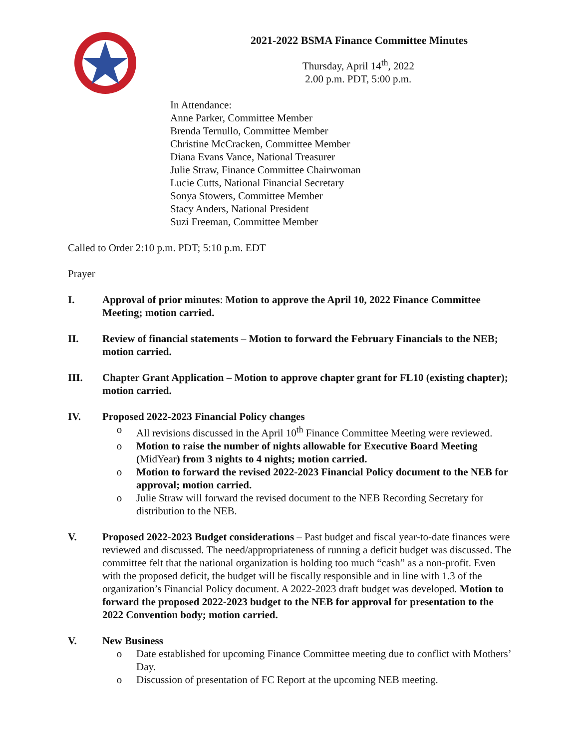2021-2022 BSMA Finance Committee Minutes
Thursday, April 14<sup>th</sup>, 2022
2.00 p.m. PDT, 5:00 p.m.
In Attendance:
Anne Parker, Committee Member
Brenda Ternullo, Committee Member
Christine McCracken, Committee Member
Diana Evans Vance, National Treasurer
Julie Straw, Finance Committee Chairwoman
Lucie Cutts, National Financial Secretary
Sonya Stowers, Committee Member
Stacy Anders, National President
Suzi Freeman, Committee Member
Called to Order 2:10 p.m. PDT; 5:10 p.m. EDT
Prayer
I. Approval of prior minutes: Motion to approve the April 10, 2022 Finance Committee Meeting; motion carried.
II. Review of financial statements – Motion to forward the February Financials to the NEB; motion carried.
III. Chapter Grant Application – Motion to approve chapter grant for FL10 (existing chapter); motion carried.
IV. Proposed 2022-2023 Financial Policy changes
o All revisions discussed in the April 10<sup>th</sup> Finance Committee Meeting were reviewed.
o Motion to raise the number of nights allowable for Executive Board Meeting (MidYear) from 3 nights to 4 nights; motion carried.
o Motion to forward the revised 2022-2023 Financial Policy document to the NEB for approval; motion carried.
o Julie Straw will forward the revised document to the NEB Recording Secretary for distribution to the NEB.
V. Proposed 2022-2023 Budget considerations – Past budget and fiscal year-to-date finances were reviewed and discussed. The need/appropriateness of running a deficit budget was discussed. The committee felt that the national organization is holding too much “cash” as a non-profit. Even with the proposed deficit, the budget will be fiscally responsible and in line with 1.3 of the organization’s Financial Policy document. A 2022-2023 draft budget was developed. Motion to forward the proposed 2022-2023 budget to the NEB for approval for presentation to the 2022 Convention body; motion carried.
V. New Business
o Date established for upcoming Finance Committee meeting due to conflict with Mothers’ Day.
o Discussion of presentation of FC Report at the upcoming NEB meeting.